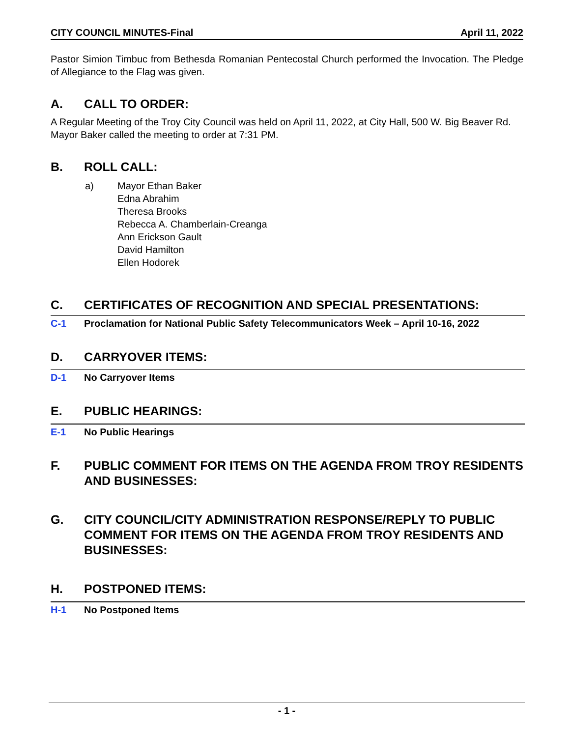CITY COUNCIL MINUTES-Final April 11, 2022
Pastor Simion Timbuc from Bethesda Romanian Pentecostal Church performed the Invocation. The Pledge of Allegiance to the Flag was given.
A. CALL TO ORDER:
A Regular Meeting of the Troy City Council was held on April 11, 2022, at City Hall, 500 W. Big Beaver Rd. Mayor Baker called the meeting to order at 7:31 PM.
B. ROLL CALL:
a) Mayor Ethan Baker
Edna Abrahim
Theresa Brooks
Rebecca A. Chamberlain-Creanga
Ann Erickson Gault
David Hamilton
Ellen Hodorek
C. CERTIFICATES OF RECOGNITION AND SPECIAL PRESENTATIONS:
C-1 Proclamation for National Public Safety Telecommunicators Week – April 10-16, 2022
D. CARRYOVER ITEMS:
D-1 No Carryover Items
E. PUBLIC HEARINGS:
E-1 No Public Hearings
F. PUBLIC COMMENT FOR ITEMS ON THE AGENDA FROM TROY RESIDENTS AND BUSINESSES:
G. CITY COUNCIL/CITY ADMINISTRATION RESPONSE/REPLY TO PUBLIC COMMENT FOR ITEMS ON THE AGENDA FROM TROY RESIDENTS AND BUSINESSES:
H. POSTPONED ITEMS:
H-1 No Postponed Items
- 1 -